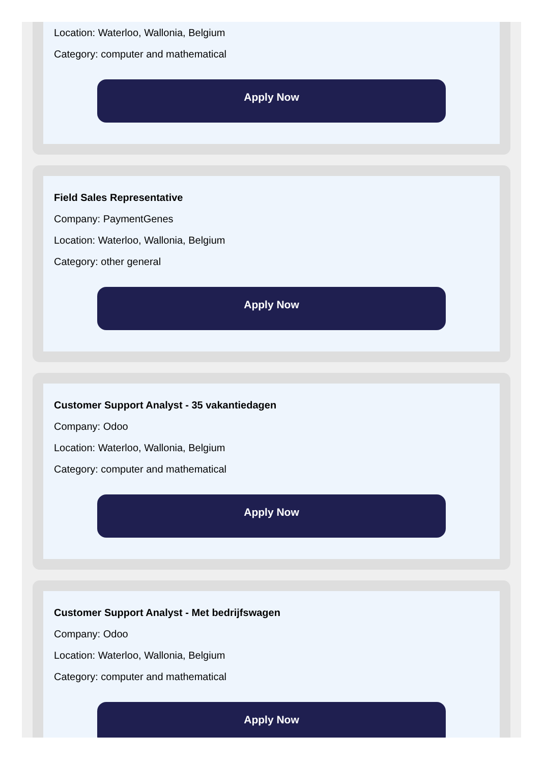Location: Waterloo, Wallonia, Belgium
Category: computer and mathematical
Apply Now
Field Sales Representative
Company: PaymentGenes
Location: Waterloo, Wallonia, Belgium
Category: other general
Apply Now
Customer Support Analyst - 35 vakantiedagen
Company: Odoo
Location: Waterloo, Wallonia, Belgium
Category: computer and mathematical
Apply Now
Customer Support Analyst - Met bedrijfswagen
Company: Odoo
Location: Waterloo, Wallonia, Belgium
Category: computer and mathematical
Apply Now